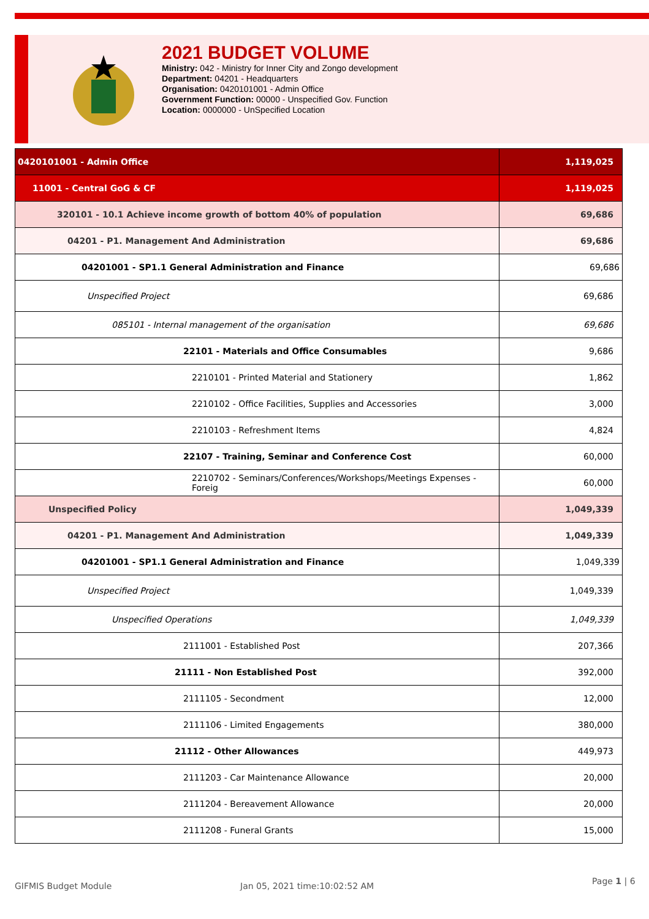2021 BUDGET VOLUME
Ministry: 042 - Ministry for Inner City and Zongo development
Department: 04201 - Headquarters
Organisation: 0420101001 - Admin Office
Government Function: 00000 - Unspecified Gov. Function
Location: 0000000 - UnSpecified Location
| 0420101001 - Admin Office | 1,119,025 |
| 11001 - Central GoG & CF | 1,119,025 |
| 320101 - 10.1 Achieve income growth of bottom 40% of population | 69,686 |
| 04201 - P1. Management And Administration | 69,686 |
| 04201001 - SP1.1 General Administration and Finance | 69,686 |
| Unspecified Project | 69,686 |
| 085101 - Internal management of the organisation | 69,686 |
| 22101 - Materials and Office Consumables | 9,686 |
| 2210101 - Printed Material and Stationery | 1,862 |
| 2210102 - Office Facilities, Supplies and Accessories | 3,000 |
| 2210103 - Refreshment Items | 4,824 |
| 22107 - Training, Seminar and Conference Cost | 60,000 |
| 2210702 - Seminars/Conferences/Workshops/Meetings Expenses -Foreig | 60,000 |
| Unspecified Policy | 1,049,339 |
| 04201 - P1. Management And Administration | 1,049,339 |
| 04201001 - SP1.1 General Administration and Finance | 1,049,339 |
| Unspecified Project | 1,049,339 |
| Unspecified Operations | 1,049,339 |
| 2111001 - Established Post | 207,366 |
| 21111 - Non Established Post | 392,000 |
| 2111105 - Secondment | 12,000 |
| 2111106 - Limited Engagements | 380,000 |
| 21112 - Other Allowances | 449,973 |
| 2111203 - Car Maintenance Allowance | 20,000 |
| 2111204 - Bereavement Allowance | 20,000 |
| 2111208 - Funeral Grants | 15,000 |
GIFMIS Budget Module Jan 05, 2021 time:10:02:52 AM Page 1 | 6